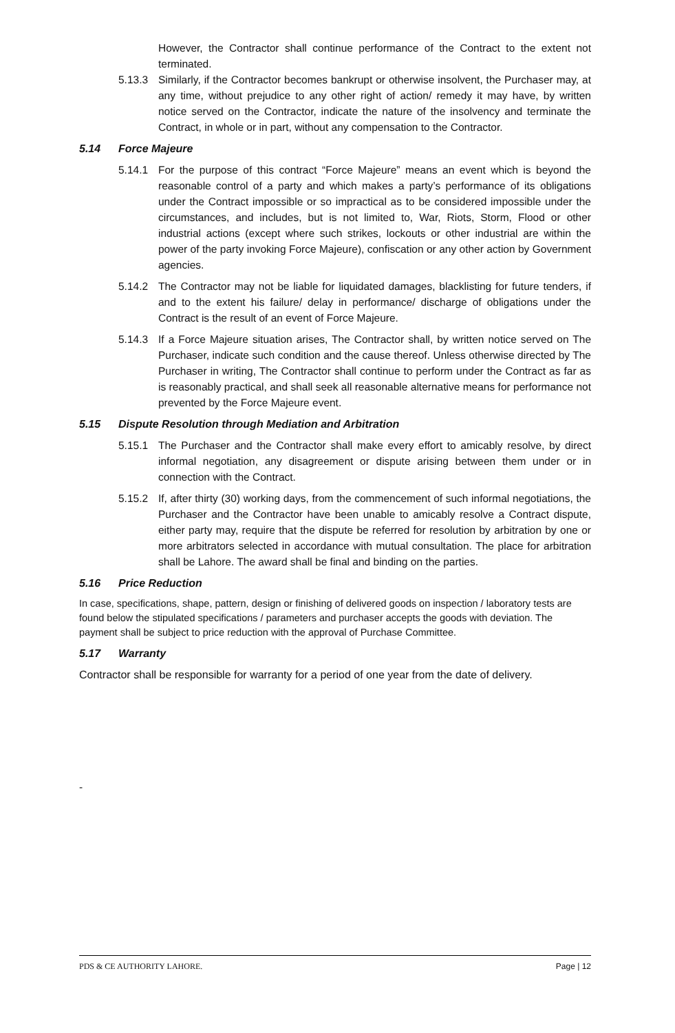However, the Contractor shall continue performance of the Contract to the extent not terminated.
5.13.3 Similarly, if the Contractor becomes bankrupt or otherwise insolvent, the Purchaser may, at any time, without prejudice to any other right of action/ remedy it may have, by written notice served on the Contractor, indicate the nature of the insolvency and terminate the Contract, in whole or in part, without any compensation to the Contractor.
5.14 Force Majeure
5.14.1 For the purpose of this contract “Force Majeure” means an event which is beyond the reasonable control of a party and which makes a party’s performance of its obligations under the Contract impossible or so impractical as to be considered impossible under the circumstances, and includes, but is not limited to, War, Riots, Storm, Flood or other industrial actions (except where such strikes, lockouts or other industrial are within the power of the party invoking Force Majeure), confiscation or any other action by Government agencies.
5.14.2 The Contractor may not be liable for liquidated damages, blacklisting for future tenders, if and to the extent his failure/ delay in performance/ discharge of obligations under the Contract is the result of an event of Force Majeure.
5.14.3 If a Force Majeure situation arises, The Contractor shall, by written notice served on The Purchaser, indicate such condition and the cause thereof. Unless otherwise directed by The Purchaser in writing, The Contractor shall continue to perform under the Contract as far as is reasonably practical, and shall seek all reasonable alternative means for performance not prevented by the Force Majeure event.
5.15 Dispute Resolution through Mediation and Arbitration
5.15.1 The Purchaser and the Contractor shall make every effort to amicably resolve, by direct informal negotiation, any disagreement or dispute arising between them under or in connection with the Contract.
5.15.2 If, after thirty (30) working days, from the commencement of such informal negotiations, the Purchaser and the Contractor have been unable to amicably resolve a Contract dispute, either party may, require that the dispute be referred for resolution by arbitration by one or more arbitrators selected in accordance with mutual consultation. The place for arbitration shall be Lahore. The award shall be final and binding on the parties.
5.16 Price Reduction
In case, specifications, shape, pattern, design or finishing of delivered goods on inspection / laboratory tests are found below the stipulated specifications / parameters and purchaser accepts the goods with deviation. The payment shall be subject to price reduction with the approval of Purchase Committee.
5.17 Warranty
Contractor shall be responsible for warranty for a period of one year from the date of delivery.
-
PDS & CE AUTHORITY LAHORE. Page | 12